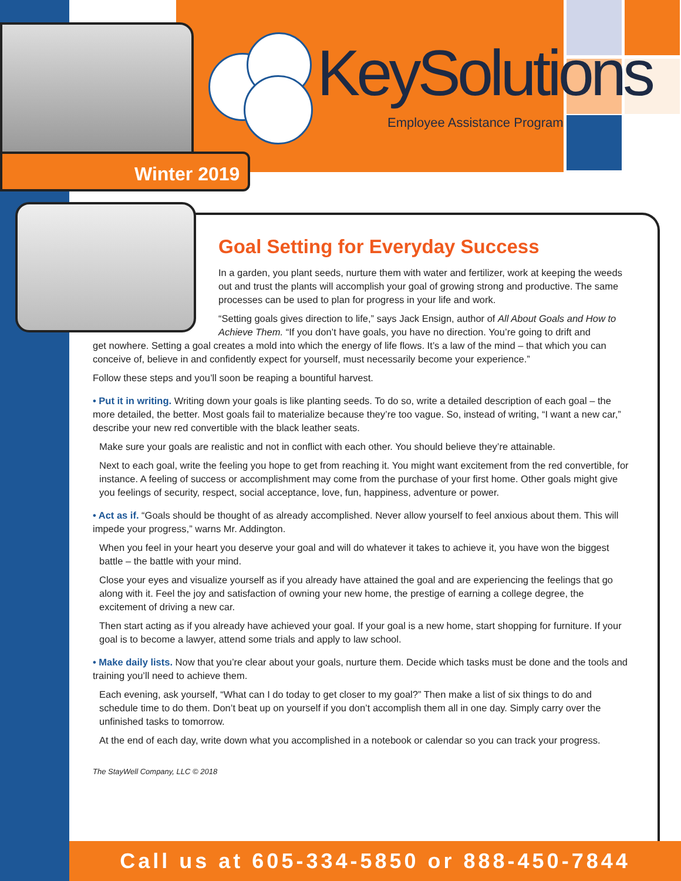KeySolutions
Employee Assistance Program
Winter 2019
Goal Setting for Everyday Success
In a garden, you plant seeds, nurture them with water and fertilizer, work at keeping the weeds out and trust the plants will accomplish your goal of growing strong and productive. The same processes can be used to plan for progress in your life and work.
“Setting goals gives direction to life,” says Jack Ensign, author of All About Goals and How to Achieve Them. “If you don’t have goals, you have no direction. You’re going to drift and
get nowhere. Setting a goal creates a mold into which the energy of life flows. It’s a law of the mind – that which you can conceive of, believe in and confidently expect for yourself, must necessarily become your experience.”
Follow these steps and you’ll soon be reaping a bountiful harvest.
• Put it in writing. Writing down your goals is like planting seeds. To do so, write a detailed description of each goal – the more detailed, the better. Most goals fail to materialize because they’re too vague. So, instead of writing, “I want a new car,” describe your new red convertible with the black leather seats.
Make sure your goals are realistic and not in conflict with each other. You should believe they’re attainable.
Next to each goal, write the feeling you hope to get from reaching it. You might want excitement from the red convertible, for instance. A feeling of success or accomplishment may come from the purchase of your first home. Other goals might give you feelings of security, respect, social acceptance, love, fun, happiness, adventure or power.
• Act as if. “Goals should be thought of as already accomplished. Never allow yourself to feel anxious about them. This will impede your progress,” warns Mr. Addington.
When you feel in your heart you deserve your goal and will do whatever it takes to achieve it, you have won the biggest battle – the battle with your mind.
Close your eyes and visualize yourself as if you already have attained the goal and are experiencing the feelings that go along with it. Feel the joy and satisfaction of owning your new home, the prestige of earning a college degree, the excitement of driving a new car.
Then start acting as if you already have achieved your goal. If your goal is a new home, start shopping for furniture. If your goal is to become a lawyer, attend some trials and apply to law school.
• Make daily lists. Now that you’re clear about your goals, nurture them. Decide which tasks must be done and the tools and training you’ll need to achieve them.
Each evening, ask yourself, “What can I do today to get closer to my goal?” Then make a list of six things to do and schedule time to do them. Don’t beat up on yourself if you don’t accomplish them all in one day. Simply carry over the unfinished tasks to tomorrow.
At the end of each day, write down what you accomplished in a notebook or calendar so you can track your progress.
The StayWell Company, LLC © 2018
Call us at 605-334-5850 or 888-450-7844